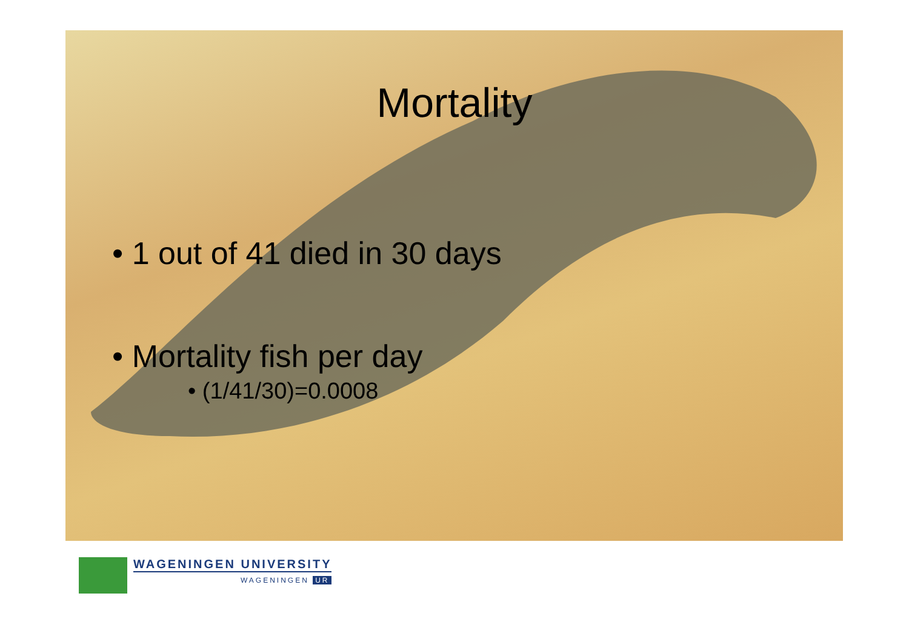Mortality
• 1 out of 41 died in 30 days
• Mortality fish per day
• (1/41/30)=0.0008
WAGENINGEN UNIVERSITY
WAGENINGEN UR